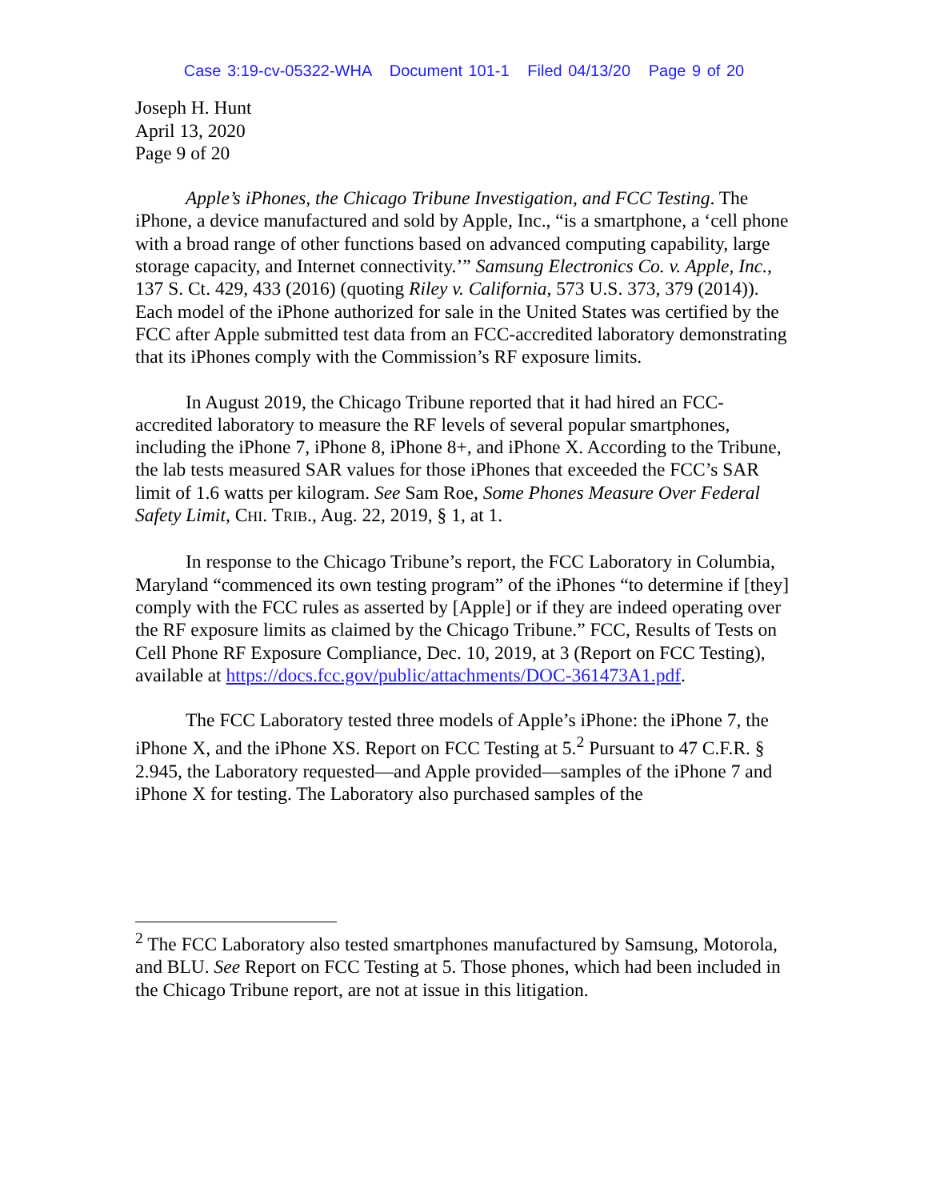Case 3:19-cv-05322-WHA Document 101-1 Filed 04/13/20 Page 9 of 20
Joseph H. Hunt
April 13, 2020
Page 9 of 20
Apple’s iPhones, the Chicago Tribune Investigation, and FCC Testing. The iPhone, a device manufactured and sold by Apple, Inc., “is a smartphone, a ‘cell phone with a broad range of other functions based on advanced computing capability, large storage capacity, and Internet connectivity.’” Samsung Electronics Co. v. Apple, Inc., 137 S. Ct. 429, 433 (2016) (quoting Riley v. California, 573 U.S. 373, 379 (2014)). Each model of the iPhone authorized for sale in the United States was certified by the FCC after Apple submitted test data from an FCC-accredited laboratory demonstrating that its iPhones comply with the Commission’s RF exposure limits.
In August 2019, the Chicago Tribune reported that it had hired an FCC-accredited laboratory to measure the RF levels of several popular smartphones, including the iPhone 7, iPhone 8, iPhone 8+, and iPhone X. According to the Tribune, the lab tests measured SAR values for those iPhones that exceeded the FCC’s SAR limit of 1.6 watts per kilogram. See Sam Roe, Some Phones Measure Over Federal Safety Limit, CHI. TRIB., Aug. 22, 2019, § 1, at 1.
In response to the Chicago Tribune’s report, the FCC Laboratory in Columbia, Maryland “commenced its own testing program” of the iPhones “to determine if [they] comply with the FCC rules as asserted by [Apple] or if they are indeed operating over the RF exposure limits as claimed by the Chicago Tribune.” FCC, Results of Tests on Cell Phone RF Exposure Compliance, Dec. 10, 2019, at 3 (Report on FCC Testing), available at https://docs.fcc.gov/public/attachments/DOC-361473A1.pdf.
The FCC Laboratory tested three models of Apple’s iPhone: the iPhone 7, the iPhone X, and the iPhone XS. Report on FCC Testing at 5.<sup>2</sup> Pursuant to 47 C.F.R. § 2.945, the Laboratory requested—and Apple provided—samples of the iPhone 7 and iPhone X for testing. The Laboratory also purchased samples of the
<sup>2</sup> The FCC Laboratory also tested smartphones manufactured by Samsung, Motorola, and BLU. See Report on FCC Testing at 5. Those phones, which had been included in the Chicago Tribune report, are not at issue in this litigation.